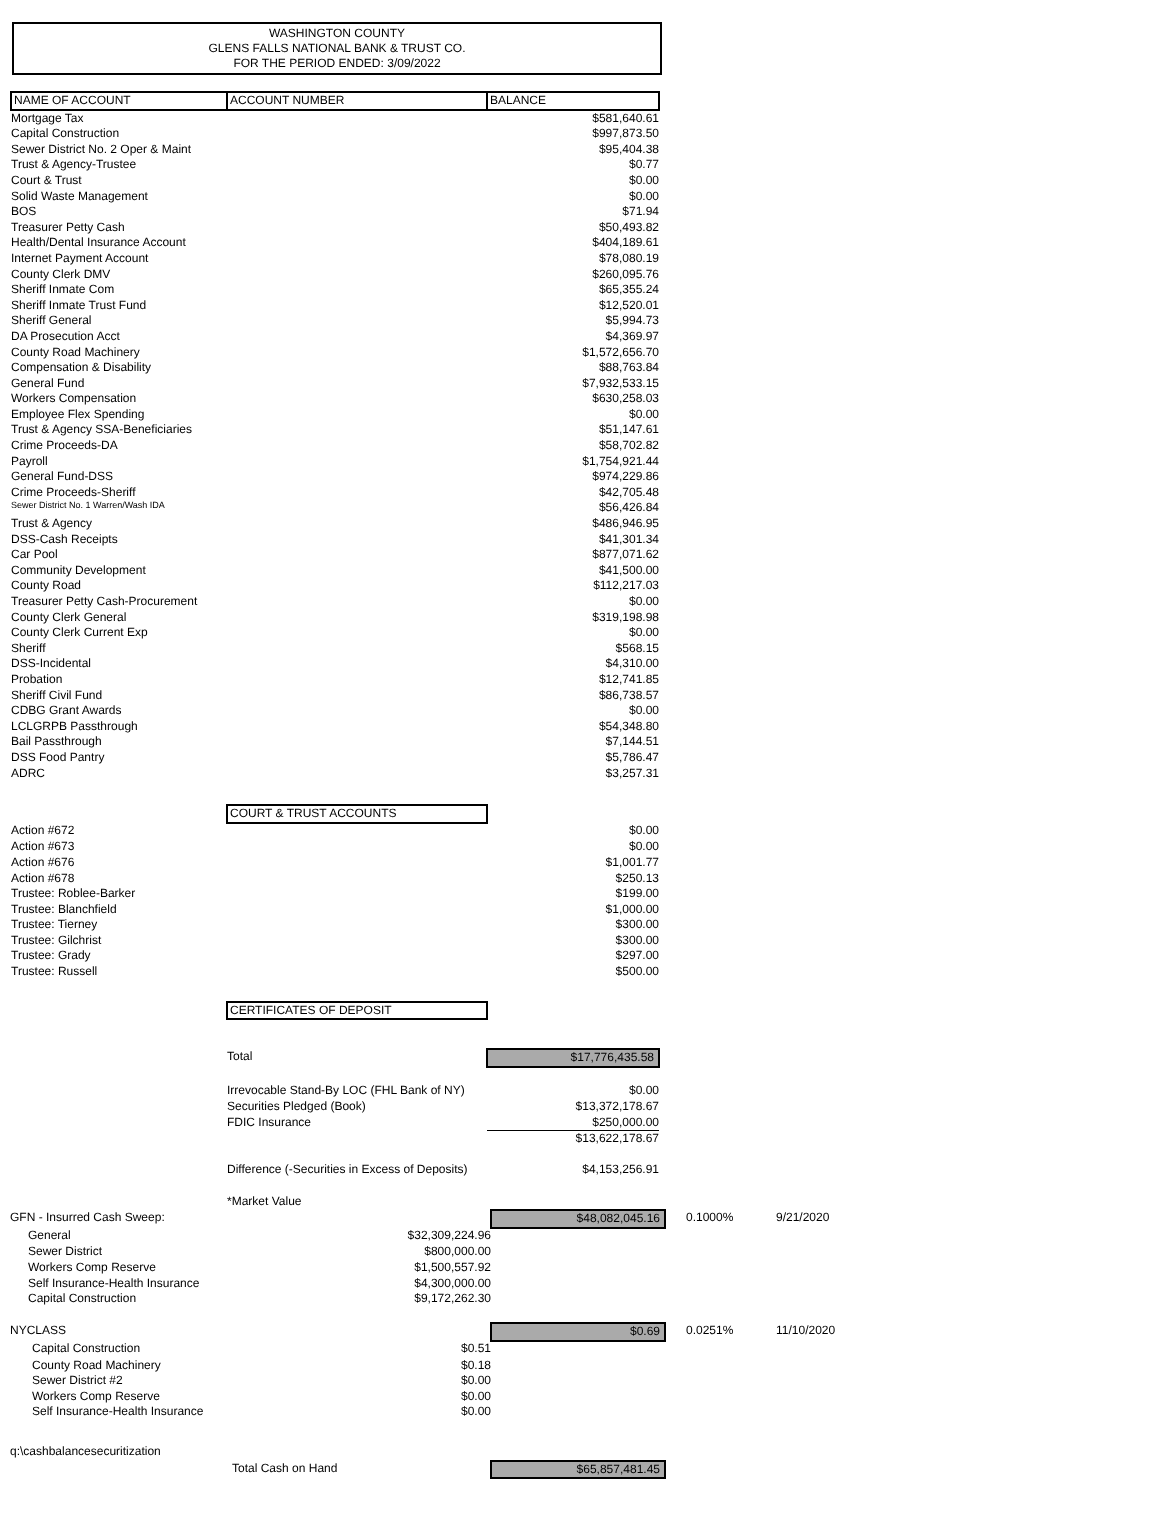WASHINGTON COUNTY
GLENS FALLS NATIONAL BANK & TRUST CO.
FOR THE PERIOD ENDED: 3/09/2022
| NAME OF ACCOUNT | ACCOUNT NUMBER | BALANCE |
| --- | --- | --- |
| Mortgage Tax | | $581,640.61 |
| Capital Construction | | $997,873.50 |
| Sewer District No. 2 Oper & Maint | | $95,404.38 |
| Trust & Agency-Trustee | | $0.77 |
| Court & Trust | | $0.00 |
| Solid Waste Management | | $0.00 |
| BOS | | $71.94 |
| Treasurer Petty Cash | | $50,493.82 |
| Health/Dental Insurance Account | | $404,189.61 |
| Internet Payment Account | | $78,080.19 |
| County Clerk DMV | | $260,095.76 |
| Sheriff Inmate Com | | $65,355.24 |
| Sheriff Inmate Trust Fund | | $12,520.01 |
| Sheriff General | | $5,994.73 |
| DA Prosecution Acct | | $4,369.97 |
| County Road Machinery | | $1,572,656.70 |
| Compensation & Disability | | $88,763.84 |
| General Fund | | $7,932,533.15 |
| Workers Compensation | | $630,258.03 |
| Employee Flex Spending | | $0.00 |
| Trust & Agency SSA-Beneficiaries | | $51,147.61 |
| Crime Proceeds-DA | | $58,702.82 |
| Payroll | | $1,754,921.44 |
| General Fund-DSS | | $974,229.86 |
| Crime Proceeds-Sheriff | | $42,705.48 |
| Sewer District No. 1 Warren/Wash IDA | | $56,426.84 |
| Trust & Agency | | $486,946.95 |
| DSS-Cash Receipts | | $41,301.34 |
| Car Pool | | $877,071.62 |
| Community Development | | $41,500.00 |
| County Road | | $112,217.03 |
| Treasurer Petty Cash-Procurement | | $0.00 |
| County Clerk General | | $319,198.98 |
| County Clerk Current Exp | | $0.00 |
| Sheriff | | $568.15 |
| DSS-Incidental | | $4,310.00 |
| Probation | | $12,741.85 |
| Sheriff Civil Fund | | $86,738.57 |
| CDBG Grant Awards | | $0.00 |
| LCLGRPB Passthrough | | $54,348.80 |
| Bail Passthrough | | $7,144.51 |
| DSS Food Pantry | | $5,786.47 |
| ADRC | | $3,257.31 |
| | COURT & TRUST ACCOUNTS | |
| Action #672 | | $0.00 |
| Action #673 | | $0.00 |
| Action #676 | | $1,001.77 |
| Action #678 | | $250.13 |
| Trustee: Roblee-Barker | | $199.00 |
| Trustee: Blanchfield | | $1,000.00 |
| Trustee: Tierney | | $300.00 |
| Trustee: Gilchrist | | $300.00 |
| Trustee: Grady | | $297.00 |
| Trustee: Russell | | $500.00 |
| | CERTIFICATES OF DEPOSIT | |
| | Total | $17,776,435.58 |
| | Irrevocable Stand-By LOC (FHL Bank of NY) | $0.00 |
| | Securities Pledged (Book) | $13,372,178.67 |
| | FDIC Insurance | $250,000.00 |
| | | $13,622,178.67 |
| | Difference (-Securities in Excess of Deposits) | $4,153,256.91 |
| | *Market Value | |
| GFN - Insurred Cash Sweep: | | $48,082,045.16 | 0.1000% | 9/21/2020 |
| General | $32,309,224.96 | | | |
| Sewer District | $800,000.00 | | | |
| Workers Comp Reserve | $1,500,557.92 | | | |
| Self Insurance-Health Insurance | $4,300,000.00 | | | |
| Capital Construction | $9,172,262.30 | | | |
| NYCLASS | | $0.69 | 0.0251% | 11/10/2020 |
| Capital Construction | $0.51 | | | |
| County Road Machinery | $0.18 | | | |
| Sewer District #2 | $0.00 | | | |
| Workers Comp Reserve | $0.00 | | | |
| Self Insurance-Health Insurance | $0.00 | | | |
| q:\cashbalancesecuritization | | | | |
| Total Cash on Hand | | $65,857,481.45 | | |